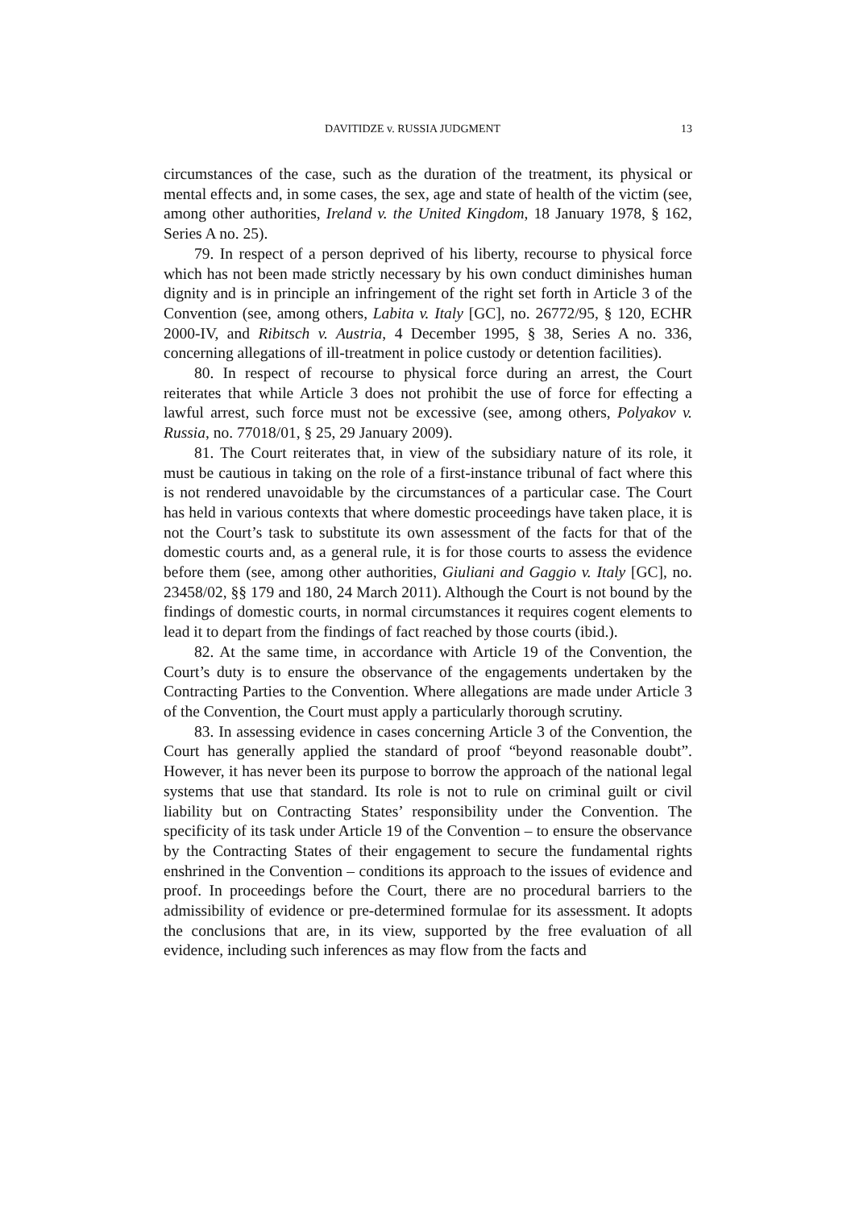DAVITIDZE v. RUSSIA JUDGMENT 13
circumstances of the case, such as the duration of the treatment, its physical or mental effects and, in some cases, the sex, age and state of health of the victim (see, among other authorities, Ireland v. the United Kingdom, 18 January 1978, § 162, Series A no. 25).
79. In respect of a person deprived of his liberty, recourse to physical force which has not been made strictly necessary by his own conduct diminishes human dignity and is in principle an infringement of the right set forth in Article 3 of the Convention (see, among others, Labita v. Italy [GC], no. 26772/95, § 120, ECHR 2000-IV, and Ribitsch v. Austria, 4 December 1995, § 38, Series A no. 336, concerning allegations of ill-treatment in police custody or detention facilities).
80. In respect of recourse to physical force during an arrest, the Court reiterates that while Article 3 does not prohibit the use of force for effecting a lawful arrest, such force must not be excessive (see, among others, Polyakov v. Russia, no. 77018/01, § 25, 29 January 2009).
81. The Court reiterates that, in view of the subsidiary nature of its role, it must be cautious in taking on the role of a first-instance tribunal of fact where this is not rendered unavoidable by the circumstances of a particular case. The Court has held in various contexts that where domestic proceedings have taken place, it is not the Court’s task to substitute its own assessment of the facts for that of the domestic courts and, as a general rule, it is for those courts to assess the evidence before them (see, among other authorities, Giuliani and Gaggio v. Italy [GC], no. 23458/02, §§ 179 and 180, 24 March 2011). Although the Court is not bound by the findings of domestic courts, in normal circumstances it requires cogent elements to lead it to depart from the findings of fact reached by those courts (ibid.).
82. At the same time, in accordance with Article 19 of the Convention, the Court’s duty is to ensure the observance of the engagements undertaken by the Contracting Parties to the Convention. Where allegations are made under Article 3 of the Convention, the Court must apply a particularly thorough scrutiny.
83. In assessing evidence in cases concerning Article 3 of the Convention, the Court has generally applied the standard of proof “beyond reasonable doubt”. However, it has never been its purpose to borrow the approach of the national legal systems that use that standard. Its role is not to rule on criminal guilt or civil liability but on Contracting States’ responsibility under the Convention. The specificity of its task under Article 19 of the Convention – to ensure the observance by the Contracting States of their engagement to secure the fundamental rights enshrined in the Convention – conditions its approach to the issues of evidence and proof. In proceedings before the Court, there are no procedural barriers to the admissibility of evidence or pre-determined formulae for its assessment. It adopts the conclusions that are, in its view, supported by the free evaluation of all evidence, including such inferences as may flow from the facts and